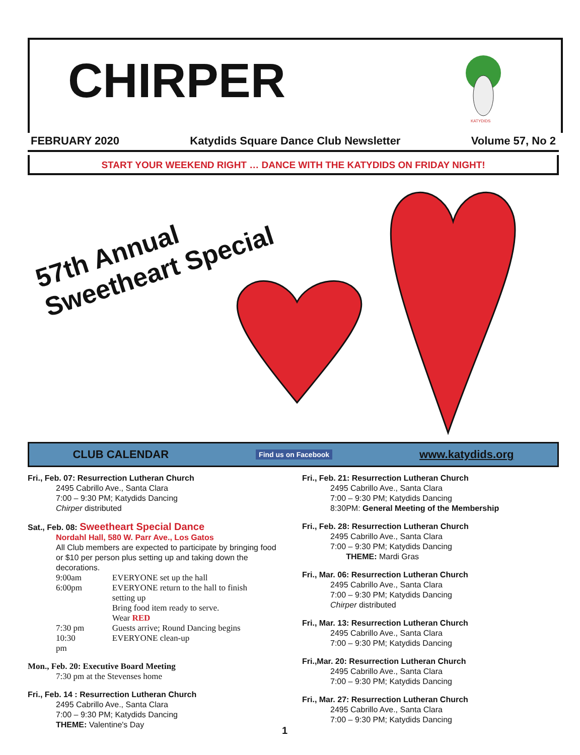CHIRPER
KATYDIDS
FEBRUARY 2020 Katydids Square Dance Club Newsletter Volume 57, No 2
START YOUR WEEKEND RIGHT … DANCE WITH THE KATYDIDS ON FRIDAY NIGHT!
57th Annual
Sweetheart Special
CLUB CALENDAR Find us on Facebook www.katydids.org
Fri., Feb. 07: Resurrection Lutheran Church
2495 Cabrillo Ave., Santa Clara
7:00 – 9:30 PM; Katydids Dancing
Chirper distributed
Sat., Feb. 08: Sweetheart Special Dance
Nordahl Hall, 580 W. Parr Ave., Los Gatos
All Club members are expected to participate by bringing food or $10 per person plus setting up and taking down the decorations.
| 9:00am | EVERYONE set up the hall |
| 6:00pm | EVERYONE return to the hall to finish setting up Bring food item ready to serve. Wear RED |
| 7:30 pm | Guests arrive; Round Dancing begins |
| 10:30 pm | EVERYONE clean-up |
Mon., Feb. 20: Executive Board Meeting
7:30 pm at the Stevenses home
Fri., Feb. 14 : Resurrection Lutheran Church
2495 Cabrillo Ave., Santa Clara
7:00 – 9:30 PM; Katydids Dancing
THEME: Valentine's Day
Fri., Feb. 21: Resurrection Lutheran Church
2495 Cabrillo Ave., Santa Clara
7:00 – 9:30 PM; Katydids Dancing
8:30PM: General Meeting of the Membership
Fri., Feb. 28: Resurrection Lutheran Church
2495 Cabrillo Ave., Santa Clara
7:00 – 9:30 PM; Katydids Dancing
THEME: Mardi Gras
Fri., Mar. 06: Resurrection Lutheran Church
2495 Cabrillo Ave., Santa Clara
7:00 – 9:30 PM; Katydids Dancing
Chirper distributed
Fri., Mar. 13: Resurrection Lutheran Church
2495 Cabrillo Ave., Santa Clara
7:00 – 9:30 PM; Katydids Dancing
Fri.,Mar. 20: Resurrection Lutheran Church
2495 Cabrillo Ave., Santa Clara
7:00 – 9:30 PM; Katydids Dancing
Fri., Mar. 27: Resurrection Lutheran Church
2495 Cabrillo Ave., Santa Clara
7:00 – 9:30 PM; Katydids Dancing
1